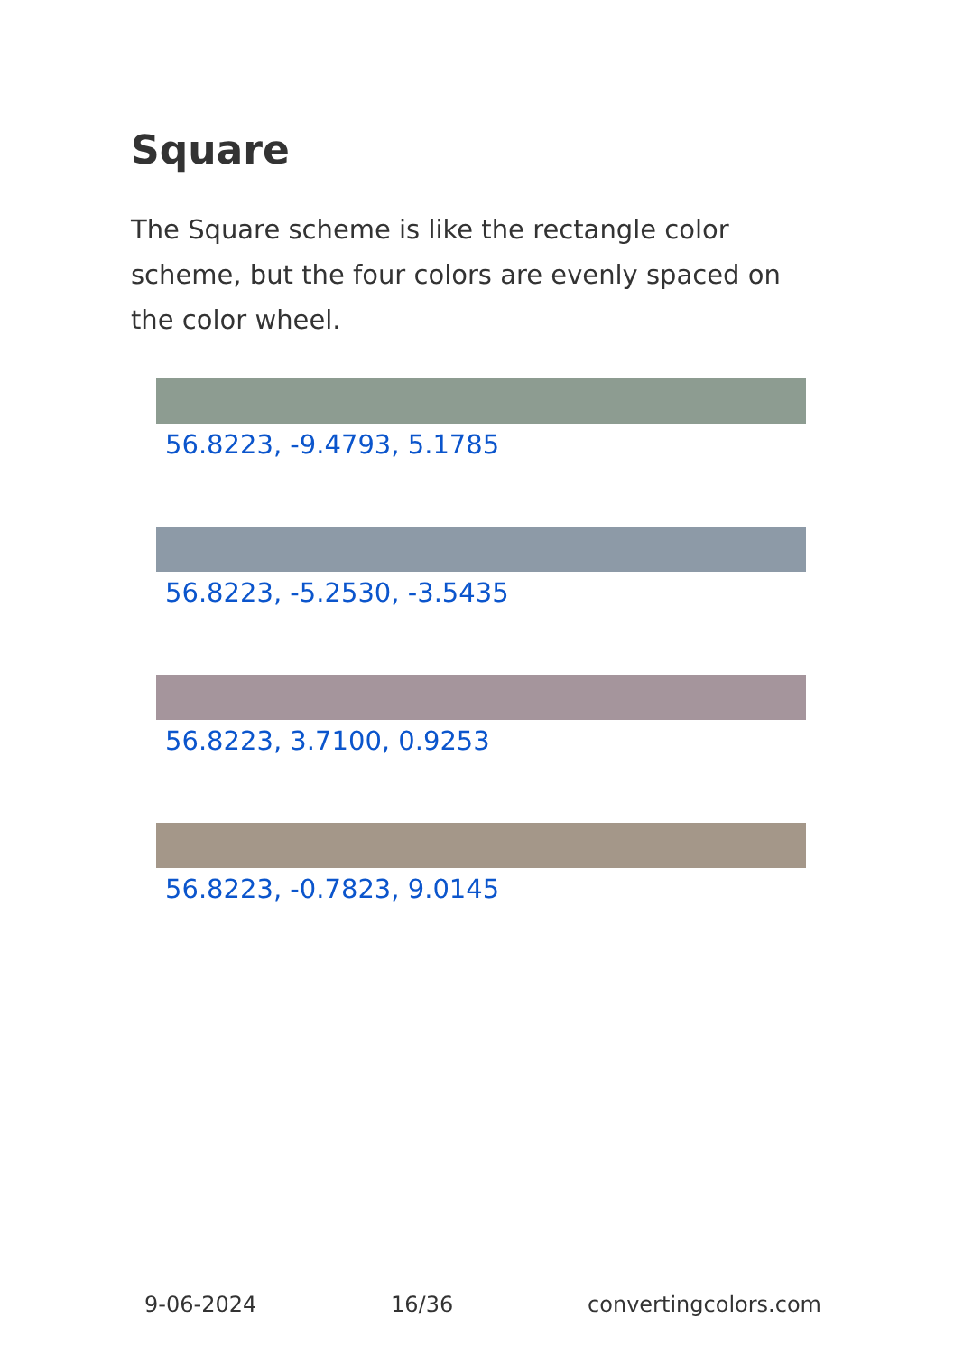Square
The Square scheme is like the rectangle color scheme, but the four colors are evenly spaced on the color wheel.
56.8223, -9.4793, 5.1785
56.8223, -5.2530, -3.5435
56.8223, 3.7100, 0.9253
56.8223, -0.7823, 9.0145
9-06-2024 16/36 convertingcolors.com